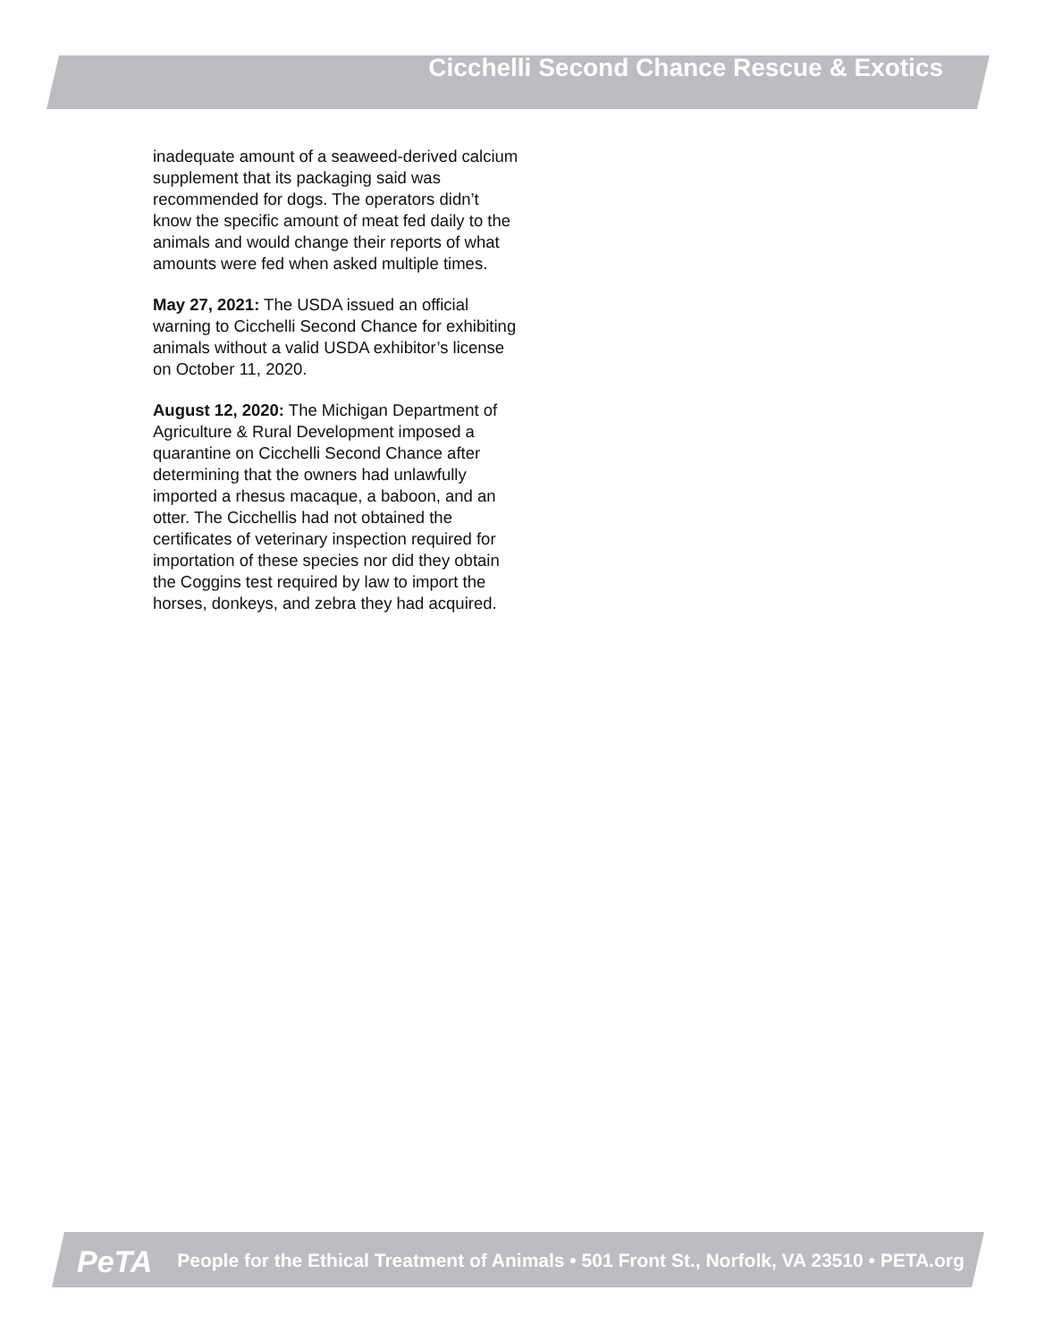Cicchelli Second Chance Rescue & Exotics
inadequate amount of a seaweed-derived calcium supplement that its packaging said was recommended for dogs. The operators didn’t know the specific amount of meat fed daily to the animals and would change their reports of what amounts were fed when asked multiple times.
May 27, 2021: The USDA issued an official warning to Cicchelli Second Chance for exhibiting animals without a valid USDA exhibitor’s license on October 11, 2020.
August 12, 2020: The Michigan Department of Agriculture & Rural Development imposed a quarantine on Cicchelli Second Chance after determining that the owners had unlawfully imported a rhesus macaque, a baboon, and an otter. The Cicchellis had not obtained the certificates of veterinary inspection required for importation of these species nor did they obtain the Coggins test required by law to import the horses, donkeys, and zebra they had acquired.
PeTA People for the Ethical Treatment of Animals • 501 Front St., Norfolk, VA 23510 • PETA.org